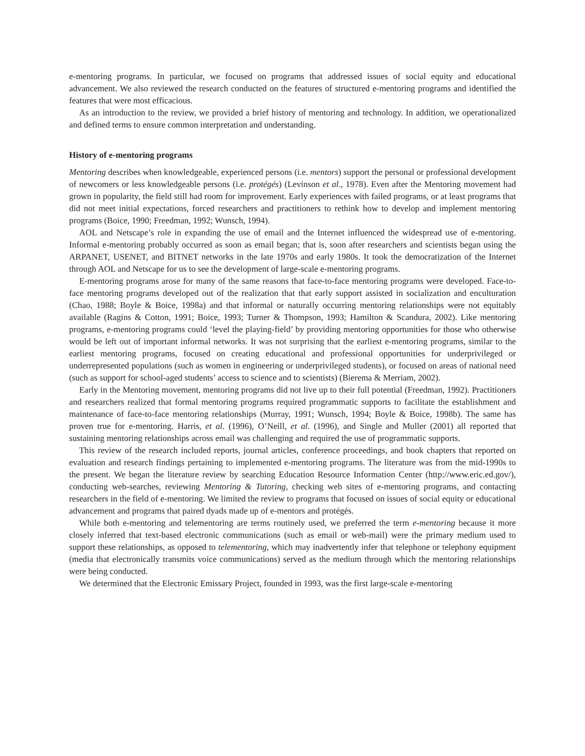e-mentoring programs. In particular, we focused on programs that addressed issues of social equity and educational advancement. We also reviewed the research conducted on the features of structured e-mentoring programs and identified the features that were most efficacious.
As an introduction to the review, we provided a brief history of mentoring and technology. In addition, we operationalized and defined terms to ensure common interpretation and understanding.
History of e-mentoring programs
Mentoring describes when knowledgeable, experienced persons (i.e. mentors) support the personal or professional development of newcomers or less knowledgeable persons (i.e. protégés) (Levinson et al., 1978). Even after the Mentoring movement had grown in popularity, the field still had room for improvement. Early experiences with failed programs, or at least programs that did not meet initial expectations, forced researchers and practitioners to rethink how to develop and implement mentoring programs (Boice, 1990; Freedman, 1992; Wunsch, 1994).
AOL and Netscape’s role in expanding the use of email and the Internet influenced the widespread use of e-mentoring. Informal e-mentoring probably occurred as soon as email began; that is, soon after researchers and scientists began using the ARPANET, USENET, and BITNET networks in the late 1970s and early 1980s. It took the democratization of the Internet through AOL and Netscape for us to see the development of large-scale e-mentoring programs.
E-mentoring programs arose for many of the same reasons that face-to-face mentoring programs were developed. Face-to-face mentoring programs developed out of the realization that that early support assisted in socialization and enculturation (Chao, 1988; Boyle & Boice, 1998a) and that informal or naturally occurring mentoring relationships were not equitably available (Ragins & Cotton, 1991; Boice, 1993; Turner & Thompson, 1993; Hamilton & Scandura, 2002). Like mentoring programs, e-mentoring programs could ‘level the playing-field’ by providing mentoring opportunities for those who otherwise would be left out of important informal networks. It was not surprising that the earliest e-mentoring programs, similar to the earliest mentoring programs, focused on creating educational and professional opportunities for underprivileged or underrepresented populations (such as women in engineering or underprivileged students), or focused on areas of national need (such as support for school-aged students’ access to science and to scientists) (Bierema & Merriam, 2002).
Early in the Mentoring movement, mentoring programs did not live up to their full potential (Freedman, 1992). Practitioners and researchers realized that formal mentoring programs required programmatic supports to facilitate the establishment and maintenance of face-to-face mentoring relationships (Murray, 1991; Wunsch, 1994; Boyle & Boice, 1998b). The same has proven true for e-mentoring. Harris, et al. (1996), O’Neill, et al. (1996), and Single and Muller (2001) all reported that sustaining mentoring relationships across email was challenging and required the use of programmatic supports.
This review of the research included reports, journal articles, conference proceedings, and book chapters that reported on evaluation and research findings pertaining to implemented e-mentoring programs. The literature was from the mid-1990s to the present. We began the literature review by searching Education Resource Information Center (http://www.eric.ed.gov/), conducting web-searches, reviewing Mentoring & Tutoring, checking web sites of e-mentoring programs, and contacting researchers in the field of e-mentoring. We limited the review to programs that focused on issues of social equity or educational advancement and programs that paired dyads made up of e-mentors and protégés.
While both e-mentoring and telementoring are terms routinely used, we preferred the term e-mentoring because it more closely inferred that text-based electronic communications (such as email or web-mail) were the primary medium used to support these relationships, as opposed to telementoring, which may inadvertently infer that telephone or telephony equipment (media that electronically transmits voice communications) served as the medium through which the mentoring relationships were being conducted.
We determined that the Electronic Emissary Project, founded in 1993, was the first large-scale e-mentoring